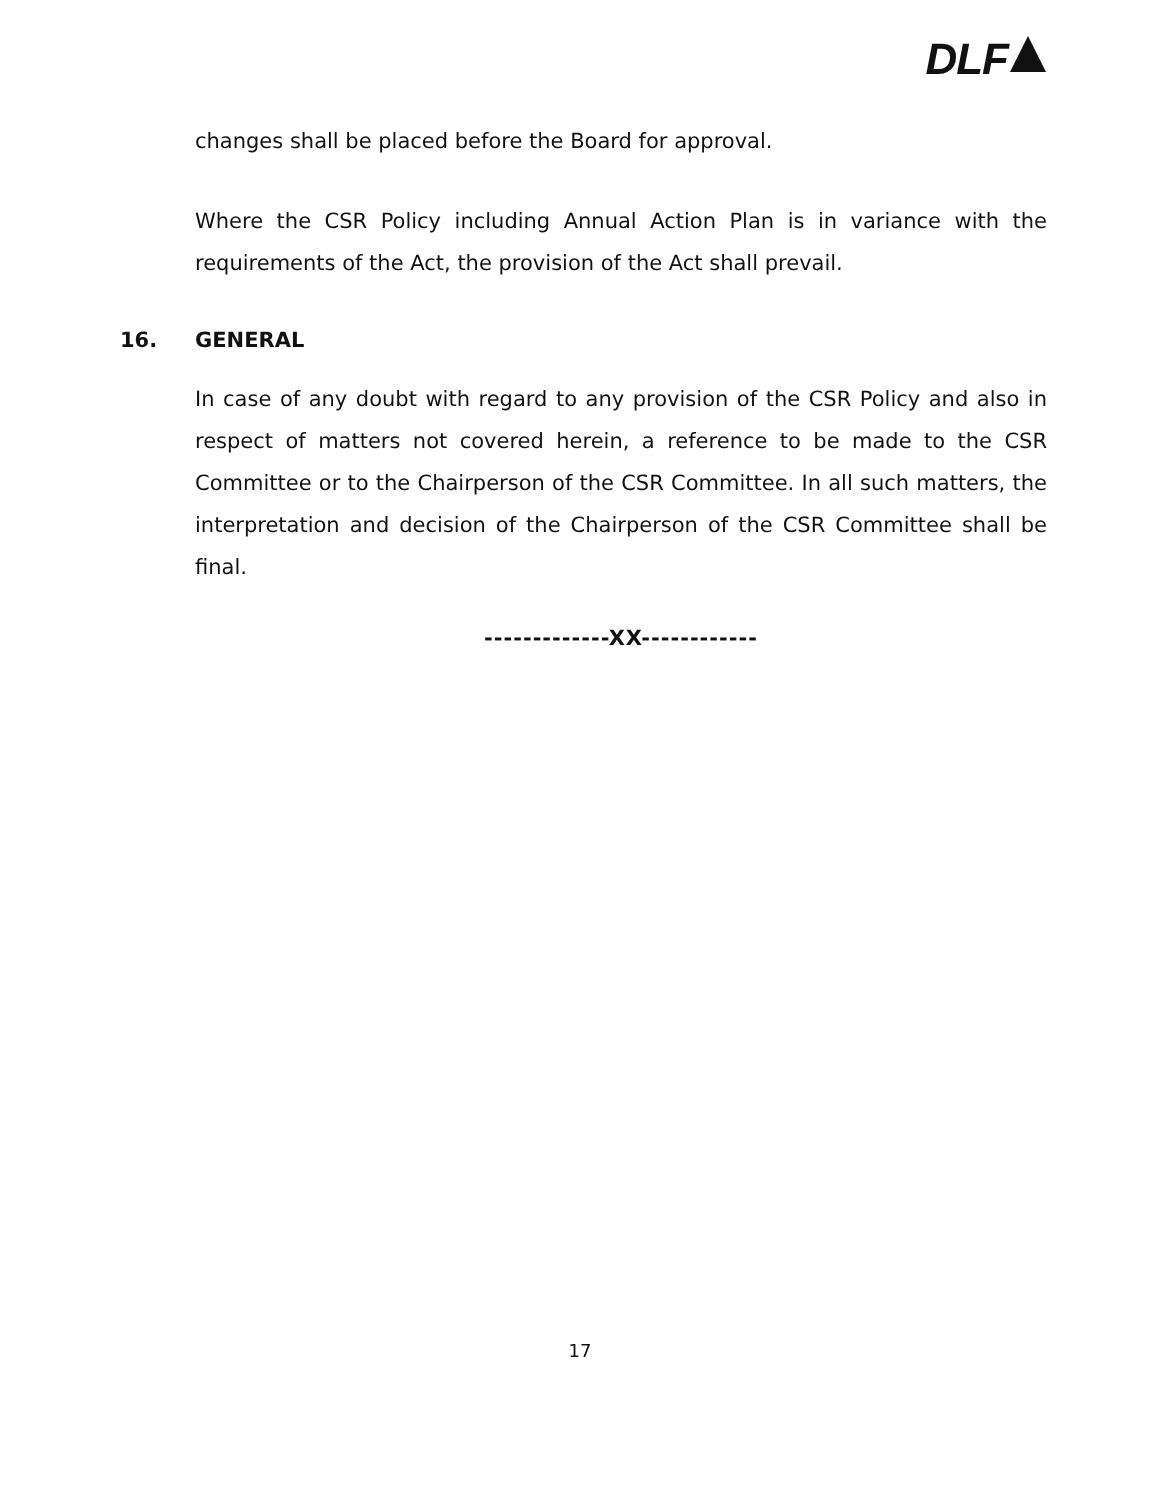DLF
changes shall be placed before the Board for approval.
Where the CSR Policy including Annual Action Plan is in variance with the requirements of the Act, the provision of the Act shall prevail.
16. GENERAL
In case of any doubt with regard to any provision of the CSR Policy and also in respect of matters not covered herein, a reference to be made to the CSR Committee or to the Chairperson of the CSR Committee. In all such matters, the interpretation and decision of the Chairperson of the CSR Committee shall be final.
-------------XX------------
17